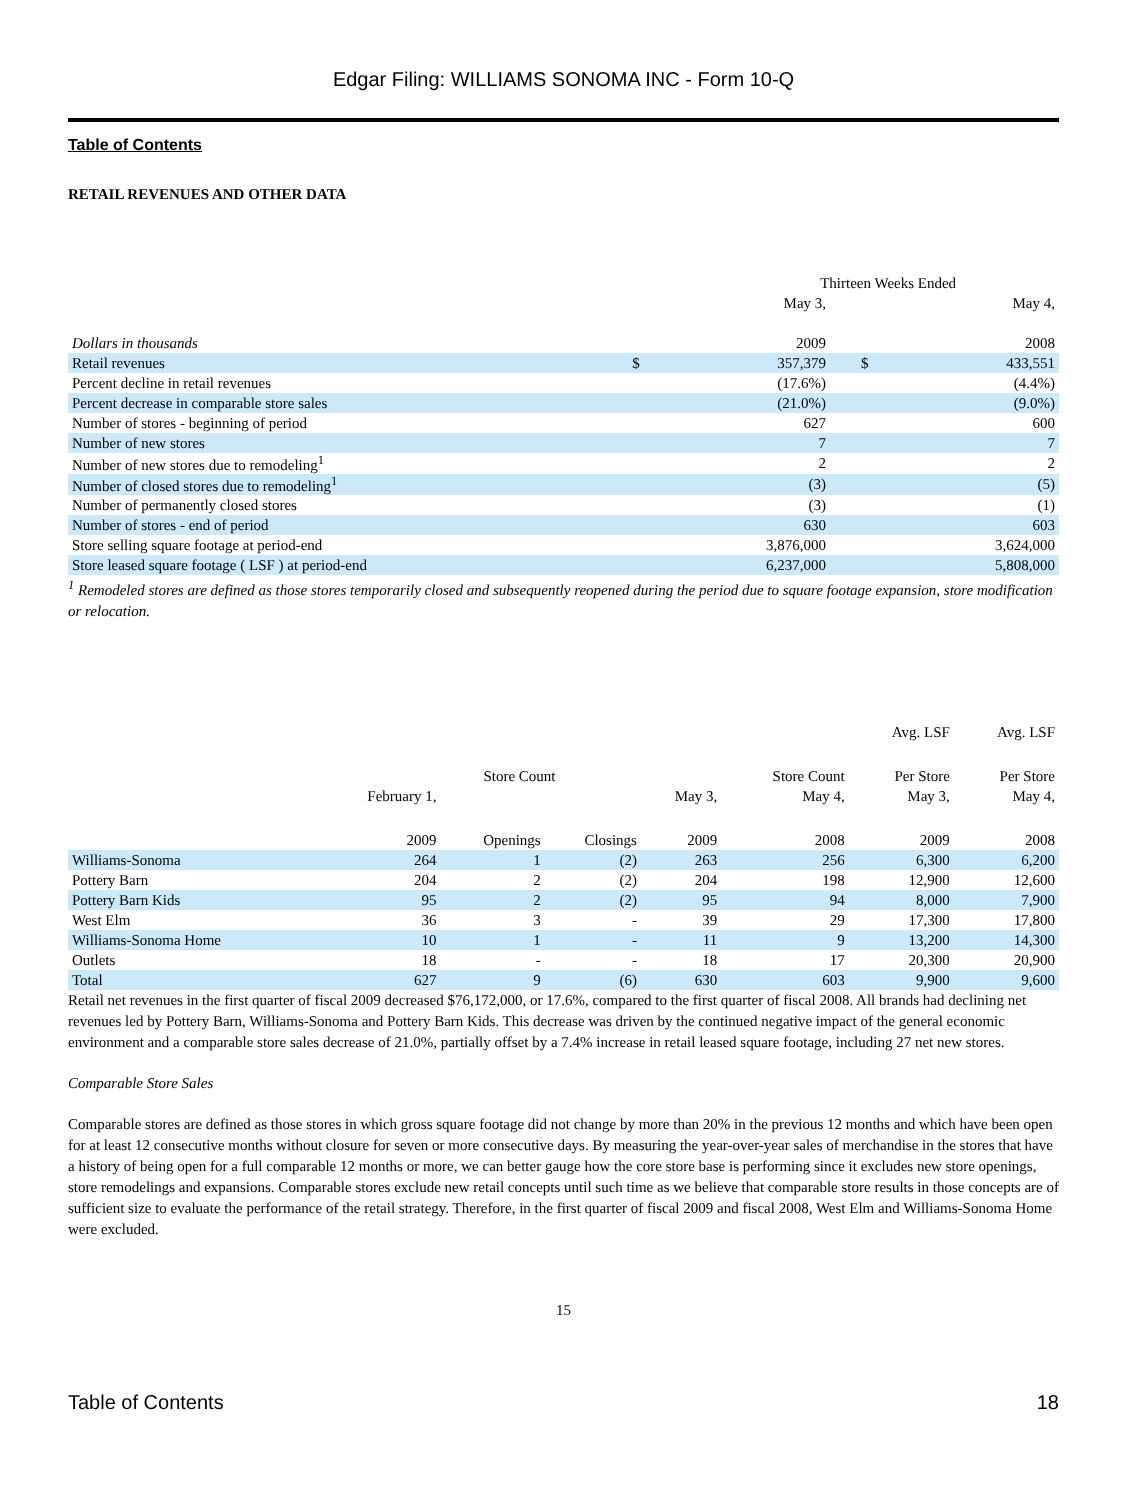Edgar Filing: WILLIAMS SONOMA INC - Form 10-Q
Table of Contents
RETAIL REVENUES AND OTHER DATA
| | Thirteen Weeks Ended | | | |
| | | May 3, | | May 4, |
| Dollars in thousands | | 2009 | | 2008 |
| Retail revenues | $ | 357,379 | $ | 433,551 |
| Percent decline in retail revenues | | (17.6%) | | (4.4%) |
| Percent decrease in comparable store sales | | (21.0%) | | (9.0%) |
| Number of stores - beginning of period | | 627 | | 600 |
| Number of new stores | | 7 | | 7 |
| Number of new stores due to remodeling<sup>1</sup> | | 2 | | 2 |
| Number of closed stores due to remodeling<sup>1</sup> | | (3) | | (5) |
| Number of permanently closed stores | | (3) | | (1) |
| Number of stores - end of period | | 630 | | 603 |
| Store selling square footage at period-end | | 3,876,000 | | 3,624,000 |
| Store leased square footage ( LSF ) at period-end | | 6,237,000 | | 5,808,000 |
<sup>1</sup> Remodeled stores are defined as those stores temporarily closed and subsequently reopened during the period due to square footage expansion, store modification or relocation.
| | | | | | | Avg. LSF | Avg. LSF |
| | Store Count | | | | Store Count | Per Store | Per Store |
| | February 1, | | | May 3, | May 4, | May 3, | May 4, |
| | 2009 | Openings | Closings | 2009 | 2008 | 2009 | 2008 |
| Williams-Sonoma | 264 | 1 | (2) | 263 | 256 | 6,300 | 6,200 |
| Pottery Barn | 204 | 2 | (2) | 204 | 198 | 12,900 | 12,600 |
| Pottery Barn Kids | 95 | 2 | (2) | 95 | 94 | 8,000 | 7,900 |
| West Elm | 36 | 3 | - | 39 | 29 | 17,300 | 17,800 |
| Williams-Sonoma Home | 10 | 1 | - | 11 | 9 | 13,200 | 14,300 |
| Outlets | 18 | - | - | 18 | 17 | 20,300 | 20,900 |
| Total | 627 | 9 | (6) | 630 | 603 | 9,900 | 9,600 |
Retail net revenues in the first quarter of fiscal 2009 decreased $76,172,000, or 17.6%, compared to the first quarter of fiscal 2008. All brands had declining net revenues led by Pottery Barn, Williams-Sonoma and Pottery Barn Kids. This decrease was driven by the continued negative impact of the general economic environment and a comparable store sales decrease of 21.0%, partially offset by a 7.4% increase in retail leased square footage, including 27 net new stores.
Comparable Store Sales
Comparable stores are defined as those stores in which gross square footage did not change by more than 20% in the previous 12 months and which have been open for at least 12 consecutive months without closure for seven or more consecutive days. By measuring the year-over-year sales of merchandise in the stores that have a history of being open for a full comparable 12 months or more, we can better gauge how the core store base is performing since it excludes new store openings, store remodelings and expansions. Comparable stores exclude new retail concepts until such time as we believe that comparable store results in those concepts are of sufficient size to evaluate the performance of the retail strategy. Therefore, in the first quarter of fiscal 2009 and fiscal 2008, West Elm and Williams-Sonoma Home were excluded.
15
Table of Contents 18